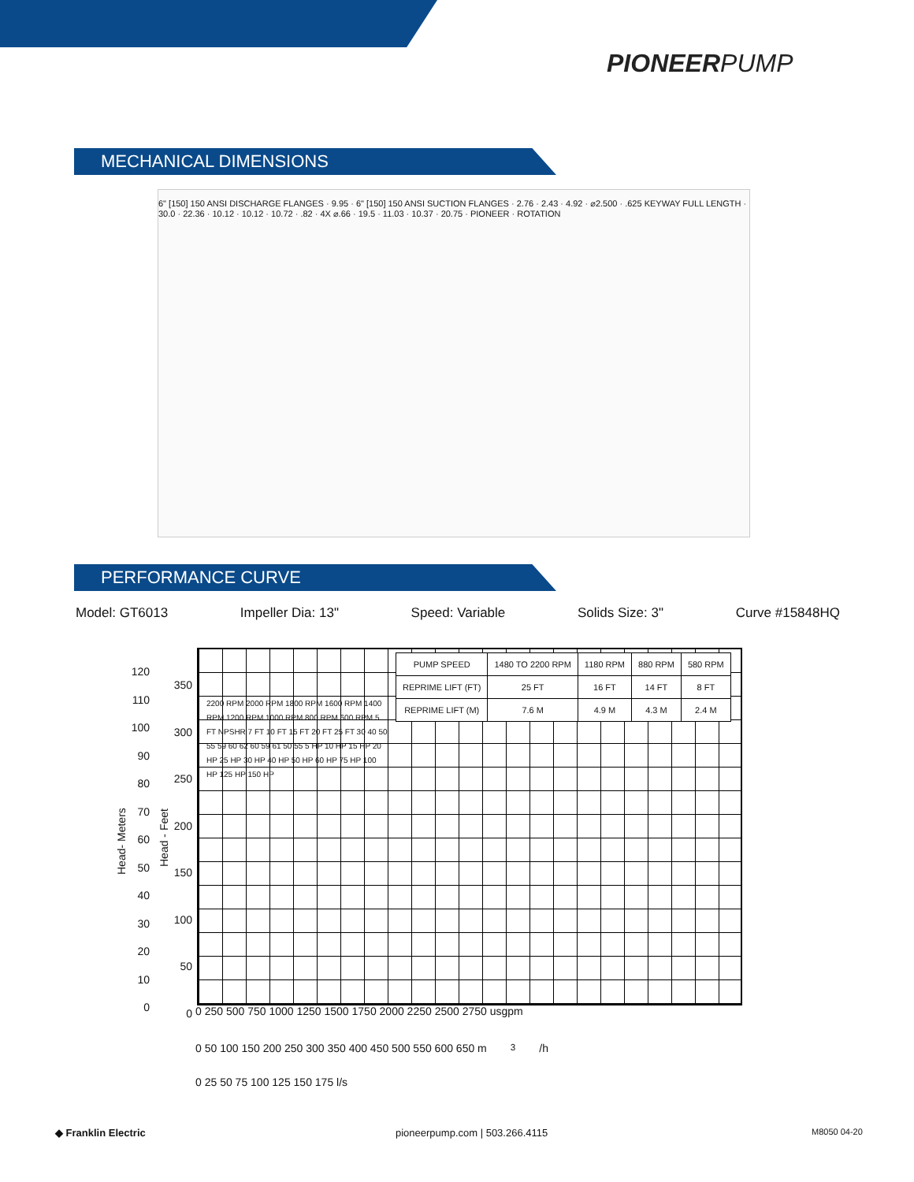PIONEERPUMP
MECHANICAL DIMENSIONS
6" [150] 150 ANSI DISCHARGE FLANGES · 9.95 · 6" [150] 150 ANSI SUCTION FLANGES · 2.76 · 2.43 · 4.92 · ⌀2.500 · .625 KEYWAY FULL LENGTH · 30.0 · 22.36 · 10.12 · 10.12 · 10.72 · .82 · 4X ⌀.66 · 19.5 · 11.03 · 10.37 · 20.75 · PIONEER · ROTATION
PERFORMANCE CURVE
Model: GT6013 Impeller Dia: 13" Speed: Variable Solids Size: 3" Curve #15848HQ
120
110
100
90
80
70
60
50
40
30
20
10
0
Head- Meters
Head - Feet
350
300
250
200
150
100
50
0
2200 RPM 2000 RPM 1800 RPM 1600 RPM 1400 RPM 1200 RPM 1000 RPM 800 RPM 600 RPM 5 FT NPSHR 7 FT 10 FT 15 FT 20 FT 25 FT 30 40 50 55 59 60 62 60 59 61 50 55 5 HP 10 HP 15 HP 20 HP 25 HP 30 HP 40 HP 50 HP 60 HP 75 HP 100 HP 125 HP 150 HP
| PUMP SPEED | 1480 TO 2200 RPM | 1180 RPM | 880 RPM | 580 RPM |
| REPRIME LIFT (FT) | 25 FT | 16 FT | 14 FT | 8 FT |
| REPRIME LIFT (M) | 7.6 M | 4.9 M | 4.3 M | 2.4 M |
0 250 500 750 1000 1250 1500 1750 2000 2250 2500 2750 usgpm
0 50 100 150 200 250 300 350 400 450 500 550 600 650 m<sup>3</sup>/h
0 25 50 75 100 125 150 175 l/s
◆ Franklin Electric pioneerpump.com | 503.266.4115 M8050 04-20